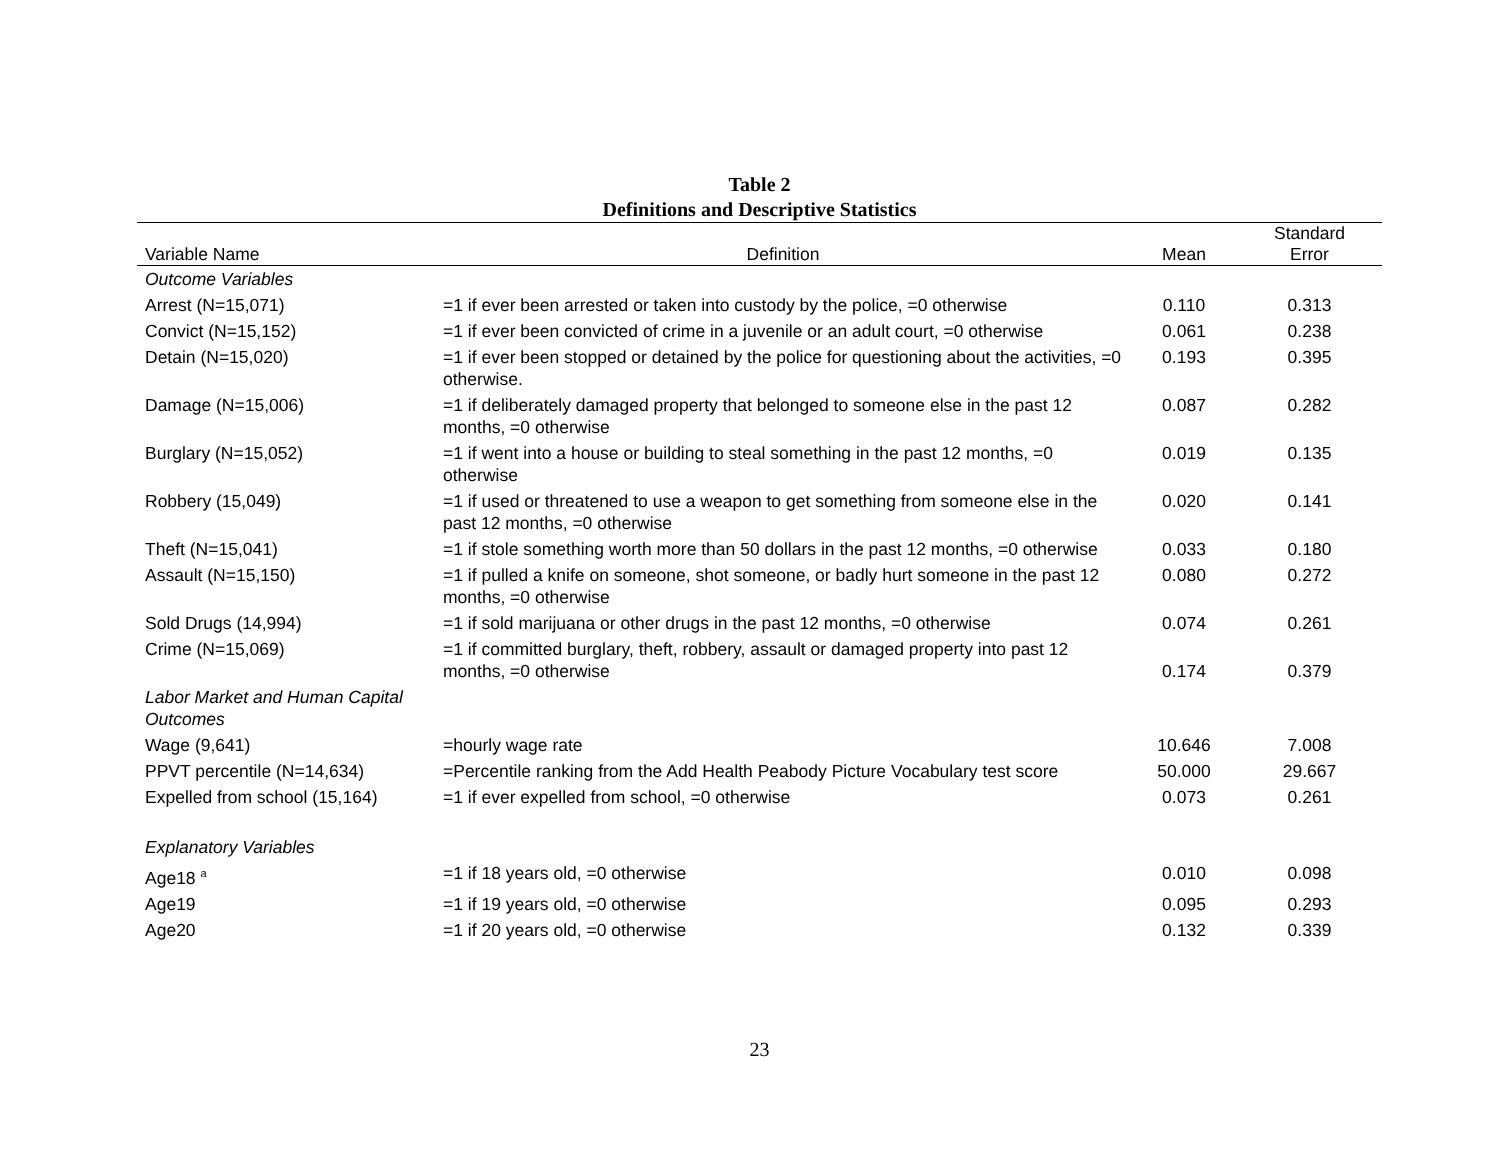Table 2
Definitions and Descriptive Statistics
| Variable Name | Definition | Mean | Standard Error |
| --- | --- | --- | --- |
| Outcome Variables | | | |
| Arrest (N=15,071) | =1 if ever been arrested or taken into custody by the police, =0 otherwise | 0.110 | 0.313 |
| Convict (N=15,152) | =1 if ever been convicted of crime in a juvenile or an adult court, =0 otherwise | 0.061 | 0.238 |
| Detain (N=15,020) | =1 if ever been stopped or detained by the police for questioning about the activities, =0 otherwise. | 0.193 | 0.395 |
| Damage (N=15,006) | =1 if deliberately damaged property that belonged to someone else in the past 12 months, =0 otherwise | 0.087 | 0.282 |
| Burglary (N=15,052) | =1 if went into a house or building to steal something in the past 12 months, =0 otherwise | 0.019 | 0.135 |
| Robbery (15,049) | =1 if used or threatened to use a weapon to get something from someone else in the past 12 months, =0 otherwise | 0.020 | 0.141 |
| Theft (N=15,041) | =1 if stole something worth more than 50 dollars in the past 12 months, =0 otherwise | 0.033 | 0.180 |
| Assault (N=15,150) | =1 if pulled a knife on someone, shot someone, or badly hurt someone in the past 12 months, =0 otherwise | 0.080 | 0.272 |
| Sold Drugs (14,994) | =1 if sold marijuana or other drugs in the past 12 months, =0 otherwise | 0.074 | 0.261 |
| Crime (N=15,069) | =1 if committed burglary, theft, robbery, assault or damaged property into past 12 months, =0 otherwise | 0.174 | 0.379 |
| Labor Market and Human Capital Outcomes | | | |
| Wage (9,641) | =hourly wage rate | 10.646 | 7.008 |
| PPVT percentile (N=14,634) | =Percentile ranking from the Add Health Peabody Picture Vocabulary test score | 50.000 | 29.667 |
| Expelled from school (15,164) | =1 if ever expelled from school, =0 otherwise | 0.073 | 0.261 |
| Explanatory Variables | | | |
| Age18 <sup>a</sup> | =1 if 18 years old, =0 otherwise | 0.010 | 0.098 |
| Age19 | =1 if 19 years old, =0 otherwise | 0.095 | 0.293 |
| Age20 | =1 if 20 years old, =0 otherwise | 0.132 | 0.339 |
23